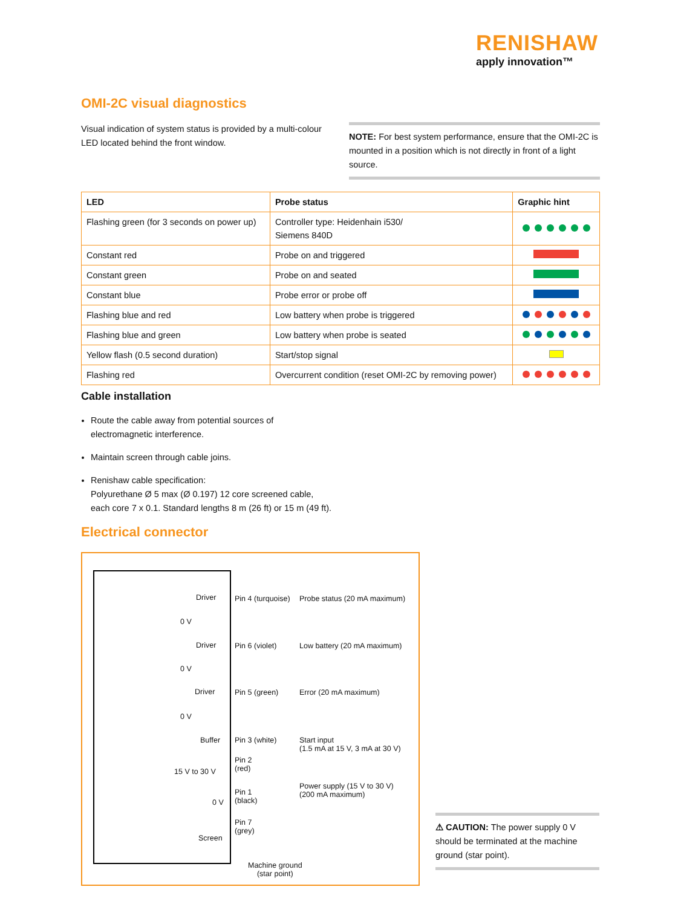RENISHAW
apply innovation™
OMI-2C visual diagnostics
Visual indication of system status is provided by a multi-colour LED located behind the front window.
NOTE: For best system performance, ensure that the OMI-2C is mounted in a position which is not directly in front of a light source.
| LED | Probe status | Graphic hint |
| --- | --- | --- |
| Flashing green (for 3 seconds on power up) | Controller type: Heidenhain i530/ Siemens 840D | |
| Constant red | Probe on and triggered | |
| Constant green | Probe on and seated | |
| Constant blue | Probe error or probe off | |
| Flashing blue and red | Low battery when probe is triggered | |
| Flashing blue and green | Low battery when probe is seated | |
| Yellow flash (0.5 second duration) | Start/stop signal | |
| Flashing red | Overcurrent condition (reset OMI-2C by removing power) | |
Cable installation
Route the cable away from potential sources of
electromagnetic interference.
Maintain screen through cable joins.
Renishaw cable specification:
Polyurethane Ø 5 max (Ø 0.197) 12 core screened cable,
each core 7 x 0.1. Standard lengths 8 m (26 ft) or 15 m (49 ft).
Electrical connector
Driver
0 V
Pin 4 (turquoise) Probe status (20 mA maximum)
Driver
0 V
Pin 6 (violet) Low battery (20 mA maximum)
Driver
0 V
Pin 5 (green) Error (20 mA maximum)
Buffer Pin 3 (white)
Start input
(1.5 mA at 15 V, 3 mA at 30 V)
Pin 2
(red)
15 V to 30 V
Pin 1
(black)
0 V
Power supply (15 V to 30 V)
(200 mA maximum)
Pin 7
(grey)
Screen
Machine ground
(star point)
⚠ CAUTION: The power supply 0 V should be terminated at the machine ground (star point).